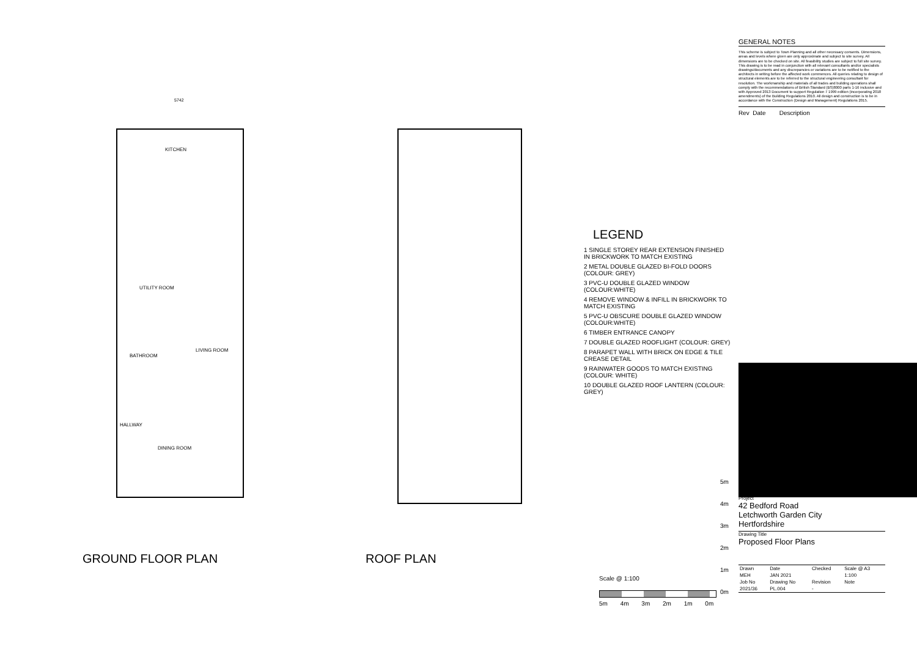GROUND FLOOR PLAN ROOF PLAN
KITCHEN
UTILITY ROOM
LIVING ROOM
BATHROOM
HALLWAY
DINING ROOM
5742
LEGEND
1 SINGLE STOREY REAR EXTENSION FINISHED IN BRICKWORK TO MATCH EXISTING
2 METAL DOUBLE GLAZED BI-FOLD DOORS (COLOUR: GREY)
3 PVC-U DOUBLE GLAZED WINDOW (COLOUR:WHITE)
4 REMOVE WINDOW & INFILL IN BRICKWORK TO MATCH EXISTING
5 PVC-U OBSCURE DOUBLE GLAZED WINDOW (COLOUR:WHITE)
6 TIMBER ENTRANCE CANOPY
7 DOUBLE GLAZED ROOFLIGHT (COLOUR: GREY)
8 PARAPET WALL WITH BRICK ON EDGE & TILE CREASE DETAIL
9 RAINWATER GOODS TO MATCH EXISTING (COLOUR: WHITE)
10 DOUBLE GLAZED ROOF LANTERN (COLOUR: GREY)
GENERAL NOTES
This scheme is subject to Town Planning and all other necessary consents. Dimensions, areas and levels where given are only approximate and subject to site survey. All dimensions are to be checked on site. All feasibility studies are subject to full site survey. This drawing is to be read in conjunction with all relevant consultants and/or specialists drawings/documents and any discrepancies or variations are to be notified to the architects in writing before the affected work commences. All queries relating to design of structural elements are to be referred to the structural engineering consultant for resolution. The workmanship and materials of all trades and building operations shall comply with the recommendations of British Standard (BS)8000 parts 1-16 inclusive and with Approved 2013 Document to support Regulation 7 1999 edition (incorporating 2018 amendments) of the Building Regulations 2010. All design and construction is to be in accordance with the Construction (Design and Management) Regulations 2015.
Rev Date Description
Project
42 Bedford Road
Letchworth Garden City
Hertfordshire
Drawing Title
Proposed Floor Plans
| Drawn | Date | Checked | Scale @ A3 |
| MEH | JAN 2021 | | 1:100 |
| Job No | Drawing No | Revision | Note |
| 2021/36 | PL.004 | - | |
Scale @ 1:100
5m 4m 3m 2m 1m 0m
5m 4m 3m 2m 1m 0m